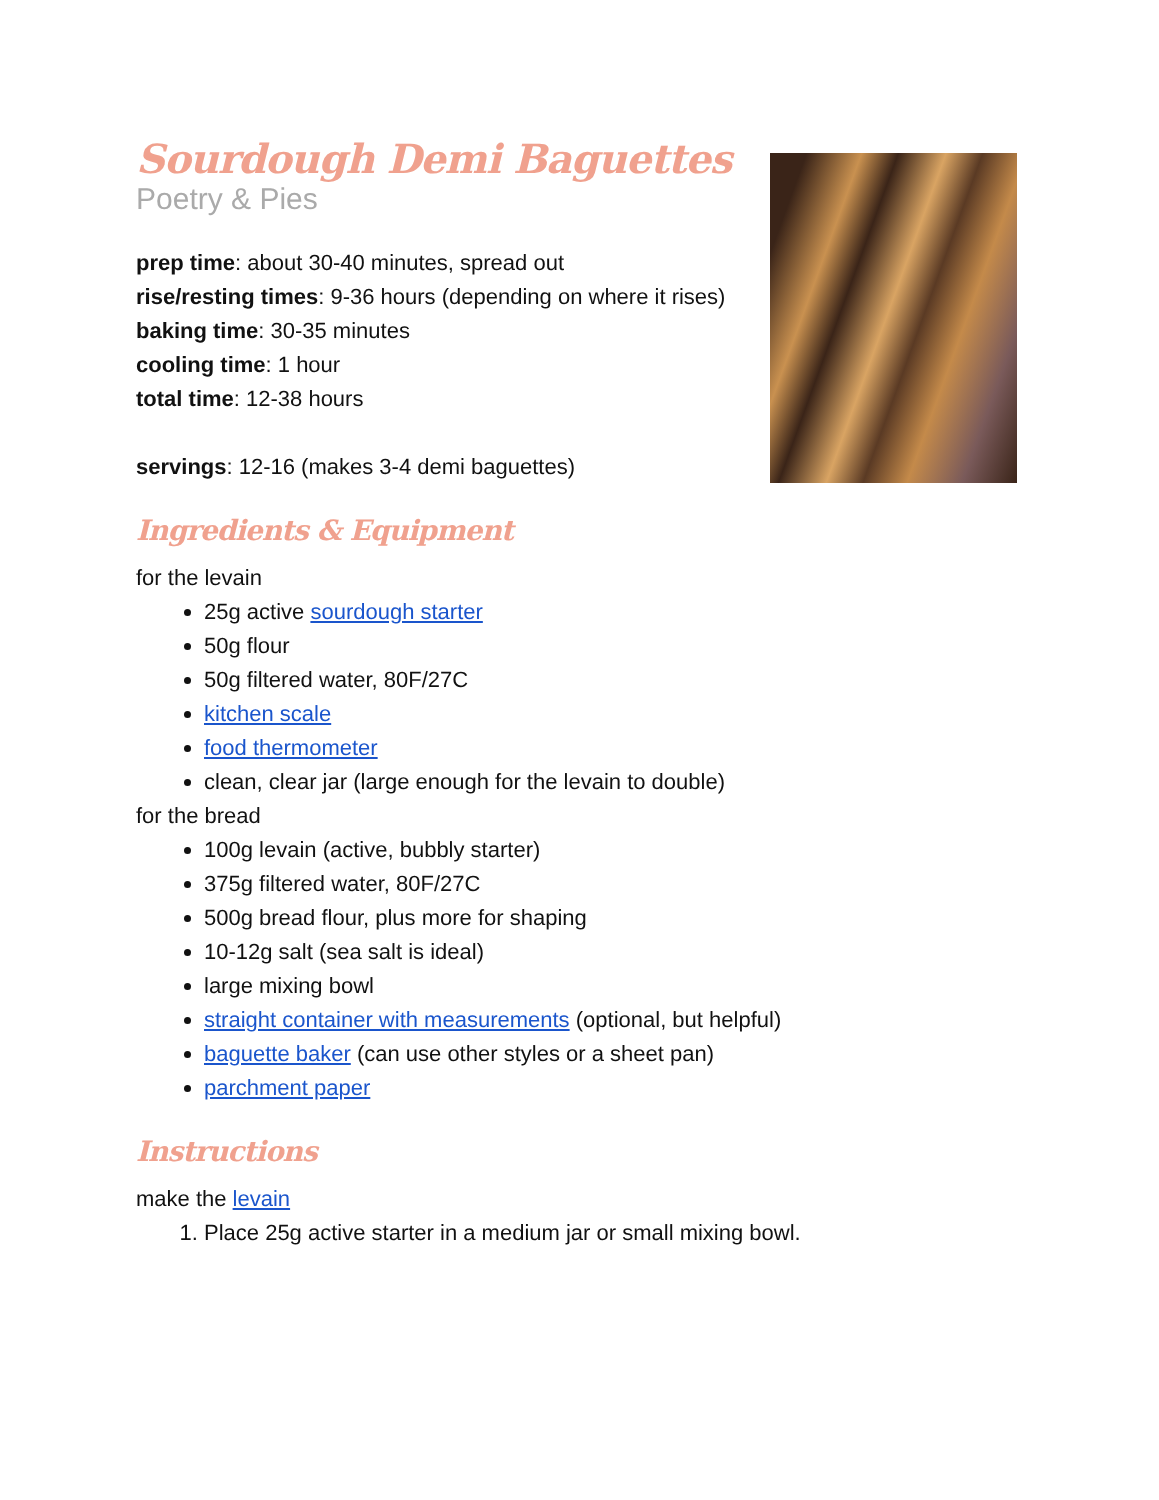Sourdough Demi Baguettes
Poetry & Pies
prep time: about 30-40 minutes, spread out
rise/resting times: 9-36 hours (depending on where it rises)
baking time: 30-35 minutes
cooling time: 1 hour
total time: 12-38 hours
servings: 12-16 (makes 3-4 demi baguettes)
Ingredients & Equipment
for the levain
25g active sourdough starter
50g flour
50g filtered water, 80F/27C
kitchen scale
food thermometer
clean, clear jar (large enough for the levain to double)
for the bread
100g levain (active, bubbly starter)
375g filtered water, 80F/27C
500g bread flour, plus more for shaping
10-12g salt (sea salt is ideal)
large mixing bowl
straight container with measurements (optional, but helpful)
baguette baker (can use other styles or a sheet pan)
parchment paper
Instructions
make the levain
1. Place 25g active starter in a medium jar or small mixing bowl.